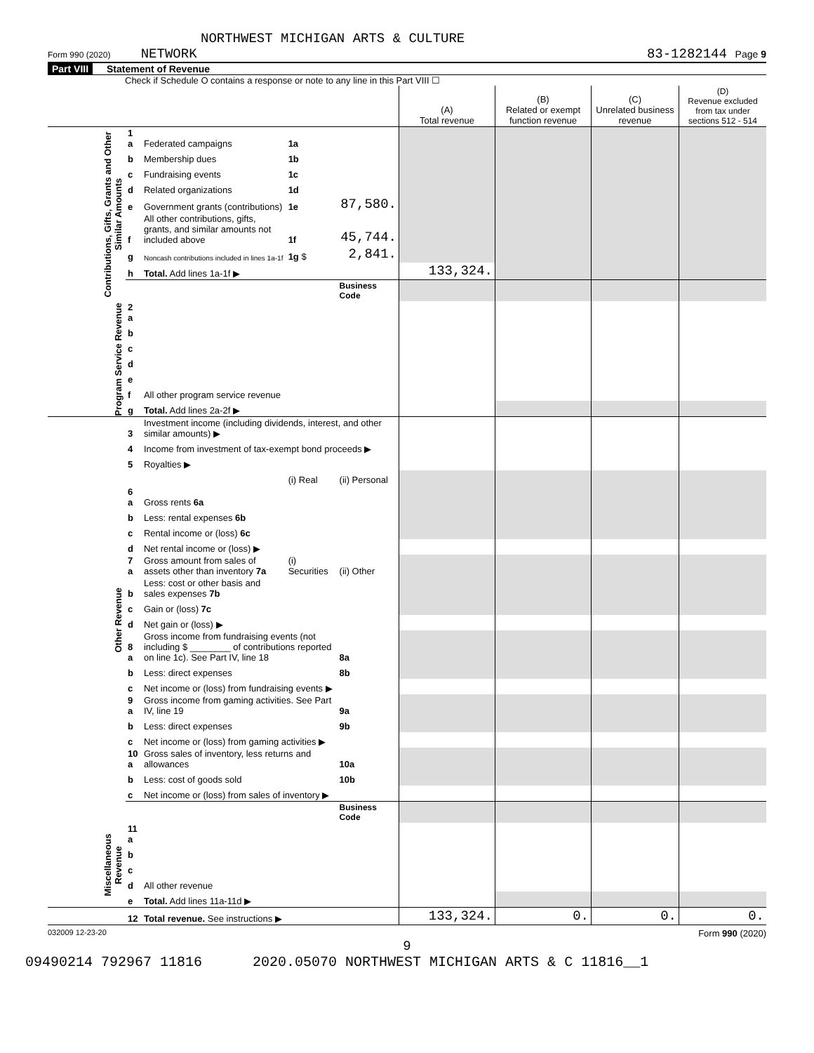NORTHWEST MICHIGAN ARTS & CULTURE
Form 990 (2020) NETWORK 83-1282144 Page 9
Part VIII Statement of Revenue
Check if Schedule O contains a response or note to any line in this Part VIII ☐
| | | | | | (A) Total revenue | (B) Related or exempt function revenue | (C) Unrelated business revenue | (D) Revenue excluded from tax under sections 512 - 514 |
| --- | --- | --- | --- | --- | --- | --- | --- | --- |
| Contributions, Gifts, Grants and Other Similar Amounts | 1 a | Federated campaigns | 1a | | | | | |
| | b | Membership dues | 1b | | | | | |
| | c | Fundraising events | 1c | | | | | |
| | d | Related organizations | 1d | | | | | |
| | e | Government grants (contributions) | 1e | 87,580. | | | | |
| | f | All other contributions, gifts, grants, and similar amounts not included above | 1f | 45,744. | | | | |
| | g | Noncash contributions included in lines 1a-1f | 1g $ | 2,841. | | | | |
| | h | Total. Add lines 1a-1f ▶ | | | 133,324. | | | |
| | | | | Business Code | | | | |
| Program Service Revenue | 2 a | | | | | | | |
| | b | | | | | | | |
| | c | | | | | | | |
| | d | | | | | | | |
| | e | | | | | | | |
| | f | All other program service revenue | | | | | | |
| | g | Total. Add lines 2a-2f ▶ | | | | | | |
| Other Revenue | 3 | Investment income (including dividends, interest, and other similar amounts) ▶ | | | | | | |
| | 4 | Income from investment of tax-exempt bond proceeds ▶ | | | | | | |
| | 5 | Royalties ▶ | | | | | | |
| | | | (i) Real | (ii) Personal | | | | |
| | 6 a | Gross rents 6a | | | | | | |
| | b | Less: rental expenses 6b | | | | | | |
| | c | Rental income or (loss) 6c | | | | | | |
| | d | Net rental income or (loss) ▶ | | | | | | |
| | 7 a | Gross amount from sales of assets other than inventory 7a | (i) Securities | (ii) Other | | | | |
| | b | Less: cost or other basis and sales expenses 7b | | | | | | |
| | c | Gain or (loss) 7c | | | | | | |
| | d | Net gain or (loss) ▶ | | | | | | |
| | 8 a | Gross income from fundraising events (not including $ ________ of contributions reported on line 1c). See Part IV, line 18 | | 8a | | | | |
| | b | Less: direct expenses | | 8b | | | | |
| | c | Net income or (loss) from fundraising events ▶ | | | | | | |
| | 9 a | Gross income from gaming activities. See Part IV, line 19 | | 9a | | | | |
| | b | Less: direct expenses | | 9b | | | | |
| | c | Net income or (loss) from gaming activities ▶ | | | | | | |
| | 10 a | Gross sales of inventory, less returns and allowances | | 10a | | | | |
| | b | Less: cost of goods sold | | 10b | | | | |
| | c | Net income or (loss) from sales of inventory ▶ | | | | | | |
| | | | | Business Code | | | | |
| Miscellaneous Revenue | 11 a | | | | | | | |
| | b | | | | | | | |
| | c | | | | | | | |
| | d | All other revenue | | | | | | |
| | e | Total. Add lines 11a-11d ▶ | | | | | | |
| | 12 | Total revenue. See instructions ▶ | | | 133,324. | 0. | 0. | 0. |
032009 12-23-20 Form 990 (2020)
9
09490214 792967 11816 2020.05070 NORTHWEST MICHIGAN ARTS & C 11816__1